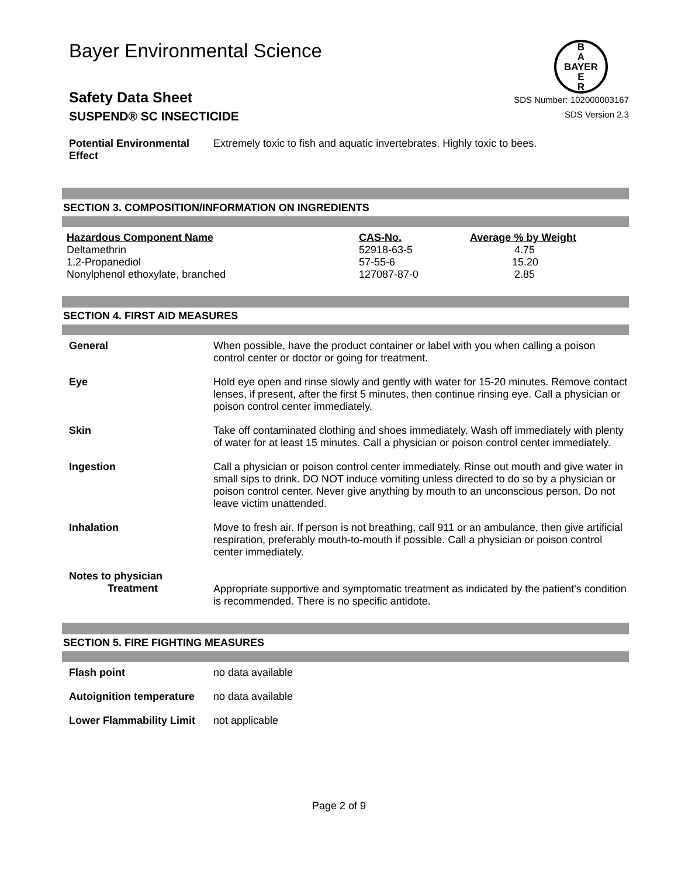B
A
BAYER
E
R
Bayer Environmental Science
Safety Data Sheet SDS Number: 102000003167
SUSPEND® SC INSECTICIDE SDS Version 2.3
Potential Environmental Effect
Extremely toxic to fish and aquatic invertebrates. Highly toxic to bees.
SECTION 3. COMPOSITION/INFORMATION ON INGREDIENTS
| Hazardous Component Name | CAS-No. | Average % by Weight |
| --- | --- | --- |
| Deltamethrin | 52918-63-5 | 4.75 |
| 1,2-Propanediol | 57-55-6 | 15.20 |
| Nonylphenol ethoxylate, branched | 127087-87-0 | 2.85 |
SECTION 4. FIRST AID MEASURES
General When possible, have the product container or label with you when calling a poison control center or doctor or going for treatment.
Eye Hold eye open and rinse slowly and gently with water for 15-20 minutes. Remove contact lenses, if present, after the first 5 minutes, then continue rinsing eye. Call a physician or poison control center immediately.
Skin Take off contaminated clothing and shoes immediately. Wash off immediately with plenty of water for at least 15 minutes. Call a physician or poison control center immediately.
Ingestion Call a physician or poison control center immediately. Rinse out mouth and give water in small sips to drink. DO NOT induce vomiting unless directed to do so by a physician or poison control center. Never give anything by mouth to an unconscious person. Do not leave victim unattended.
Inhalation Move to fresh air. If person is not breathing, call 911 or an ambulance, then give artificial respiration, preferably mouth-to-mouth if possible. Call a physician or poison control center immediately.
Notes to physician
Treatment
Appropriate supportive and symptomatic treatment as indicated by the patient's condition is recommended. There is no specific antidote.
SECTION 5. FIRE FIGHTING MEASURES
Flash point no data available
Autoignition temperature
no data available
Lower Flammability Limit
not applicable
Page 2 of 9